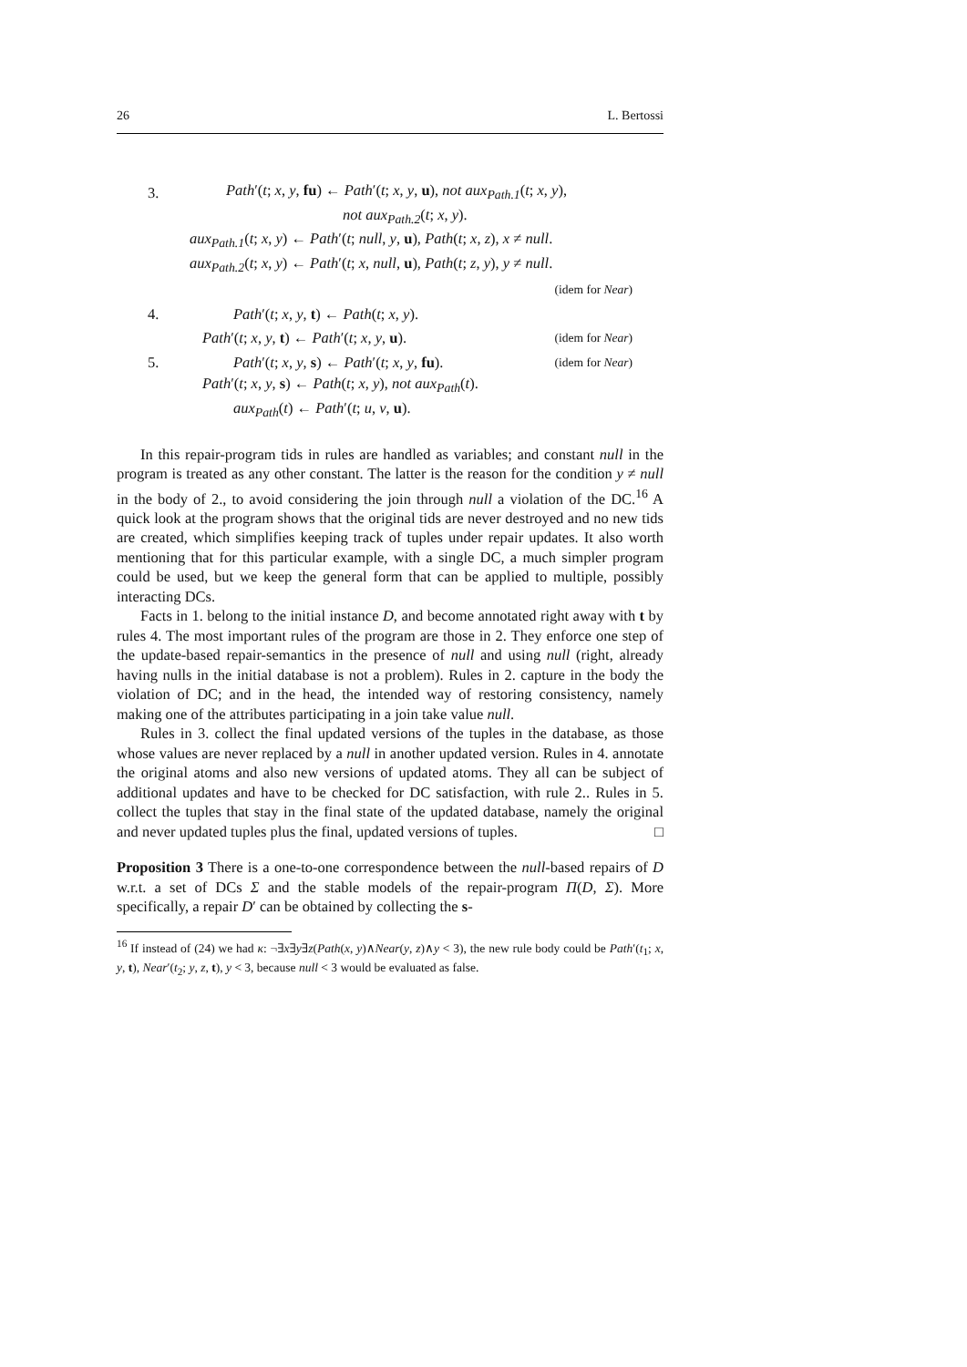26 L. Bertossi
3. Path′(t; x, y, fu) ← Path′(t; x, y, u), not aux<sub>Path.1</sub>(t; x, y),
not aux<sub>Path.2</sub>(t; x, y).
aux<sub>Path.1</sub>(t; x, y) ← Path′(t; null, y, u), Path(t; x, z), x ≠ null.
aux<sub>Path.2</sub>(t; x, y) ← Path′(t; x, null, u), Path(t; z, y), y ≠ null.
(idem for Near)
4. Path′(t; x, y, t) ← Path(t; x, y).
Path′(t; x, y, t) ← Path′(t; x, y, u). (idem for Near)
5. Path′(t; x, y, s) ← Path′(t; x, y, fu). (idem for Near)
Path′(t; x, y, s) ← Path(t; x, y), not aux<sub>Path</sub>(t).
aux<sub>Path</sub>(t) ← Path′(t; u, v, u).
In this repair-program tids in rules are handled as variables; and constant null in the program is treated as any other constant. The latter is the reason for the condition y ≠ null in the body of 2., to avoid considering the join through null a violation of the DC.<sup>16</sup> A quick look at the program shows that the original tids are never destroyed and no new tids are created, which simplifies keeping track of tuples under repair updates. It also worth mentioning that for this particular example, with a single DC, a much simpler program could be used, but we keep the general form that can be applied to multiple, possibly interacting DCs.
Facts in 1. belong to the initial instance D, and become annotated right away with t by rules 4. The most important rules of the program are those in 2. They enforce one step of the update-based repair-semantics in the presence of null and using null (right, already having nulls in the initial database is not a problem). Rules in 2. capture in the body the violation of DC; and in the head, the intended way of restoring consistency, namely making one of the attributes participating in a join take value null.
Rules in 3. collect the final updated versions of the tuples in the database, as those whose values are never replaced by a null in another updated version. Rules in 4. annotate the original atoms and also new versions of updated atoms. They all can be subject of additional updates and have to be checked for DC satisfaction, with rule 2.. Rules in 5. collect the tuples that stay in the final state of the updated database, namely the original and never updated tuples plus the final, updated versions of tuples. □
Proposition 3 There is a one-to-one correspondence between the null-based repairs of D w.r.t. a set of DCs Σ and the stable models of the repair-program Π(D, Σ). More specifically, a repair D′ can be obtained by collecting the s-
<sup>16</sup> If instead of (24) we had κ: ¬∃x∃y∃z(Path(x, y)∧Near(y, z)∧y < 3), the new rule body could be Path′(t<sub>1</sub>; x, y, t), Near′(t<sub>2</sub>; y, z, t), y < 3, because null < 3 would be evaluated as false.